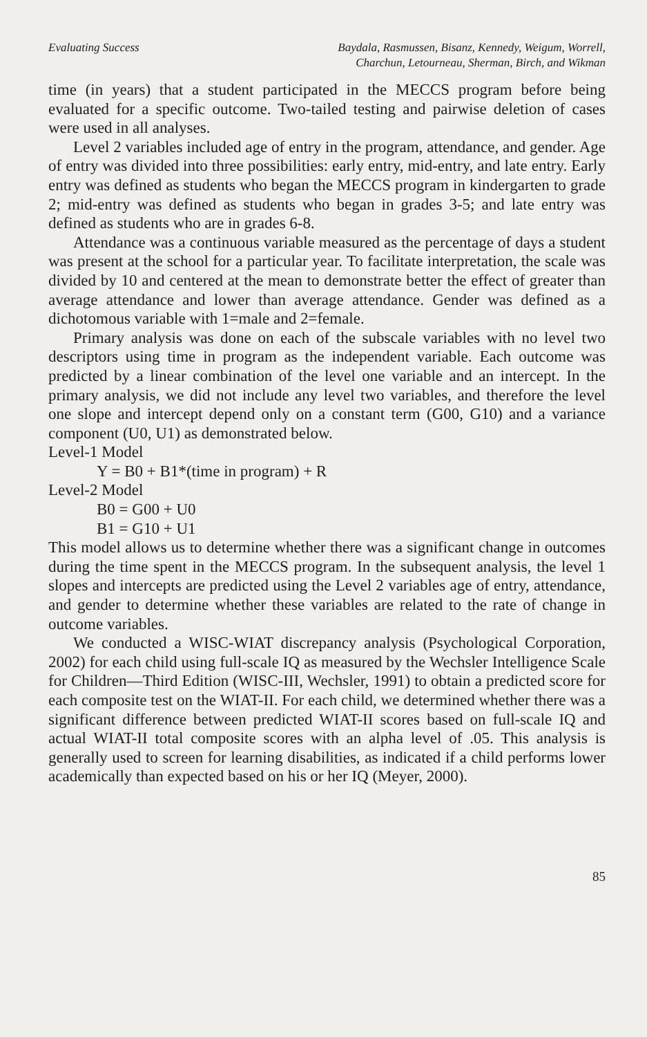Evaluating Success Baydala, Rasmussen, Bisanz, Kennedy, Weigum, Worrell,
Charchun, Letourneau, Sherman, Birch, and Wikman
time (in years) that a student participated in the MECCS program before being evaluated for a specific outcome. Two-tailed testing and pairwise deletion of cases were used in all analyses.
Level 2 variables included age of entry in the program, attendance, and gender. Age of entry was divided into three possibilities: early entry, mid-entry, and late entry. Early entry was defined as students who began the MECCS program in kindergarten to grade 2; mid-entry was defined as students who began in grades 3-5; and late entry was defined as students who are in grades 6-8.
Attendance was a continuous variable measured as the percentage of days a student was present at the school for a particular year. To facilitate interpretation, the scale was divided by 10 and centered at the mean to demonstrate better the effect of greater than average attendance and lower than average attendance. Gender was defined as a dichotomous variable with 1=male and 2=female.
Primary analysis was done on each of the subscale variables with no level two descriptors using time in program as the independent variable. Each outcome was predicted by a linear combination of the level one variable and an intercept. In the primary analysis, we did not include any level two variables, and therefore the level one slope and intercept depend only on a constant term (G00, G10) and a variance component (U0, U1) as demonstrated below.
Level-1 Model
Y = B0 + B1*(time in program) + R
Level-2 Model
B0 = G00 + U0
B1 = G10 + U1
This model allows us to determine whether there was a significant change in outcomes during the time spent in the MECCS program. In the subsequent analysis, the level 1 slopes and intercepts are predicted using the Level 2 variables age of entry, attendance, and gender to determine whether these variables are related to the rate of change in outcome variables.
We conducted a WISC-WIAT discrepancy analysis (Psychological Corporation, 2002) for each child using full-scale IQ as measured by the Wechsler Intelligence Scale for Children—Third Edition (WISC-III, Wechsler, 1991) to obtain a predicted score for each composite test on the WIAT-II. For each child, we determined whether there was a significant difference between predicted WIAT-II scores based on full-scale IQ and actual WIAT-II total composite scores with an alpha level of .05. This analysis is generally used to screen for learning disabilities, as indicated if a child performs lower academically than expected based on his or her IQ (Meyer, 2000).
85